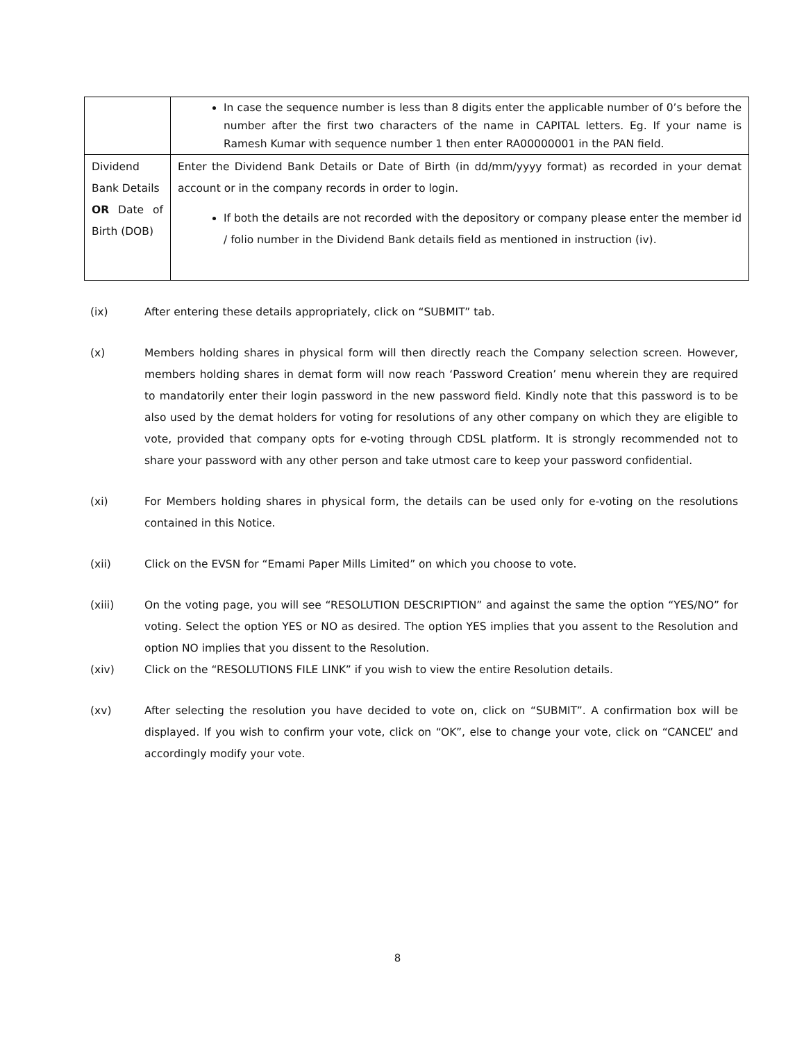| | In case the sequence number is less than 8 digits enter the applicable number of 0’s before the number after the first two characters of the name in CAPITAL letters. Eg. If your name is Ramesh Kumar with sequence number 1 then enter RA00000001 in the PAN field. |
| Dividend Bank Details OR Date of Birth (DOB) | Enter the Dividend Bank Details or Date of Birth (in dd/mm/yyyy format) as recorded in your demat account or in the company records in order to login. If both the details are not recorded with the depository or company please enter the member id / folio number in the Dividend Bank details field as mentioned in instruction (iv). |
(ix) After entering these details appropriately, click on “SUBMIT” tab.
(x) Members holding shares in physical form will then directly reach the Company selection screen. However, members holding shares in demat form will now reach ‘Password Creation’ menu wherein they are required to mandatorily enter their login password in the new password field. Kindly note that this password is to be also used by the demat holders for voting for resolutions of any other company on which they are eligible to vote, provided that company opts for e-voting through CDSL platform. It is strongly recommended not to share your password with any other person and take utmost care to keep your password confidential.
(xi) For Members holding shares in physical form, the details can be used only for e-voting on the resolutions contained in this Notice.
(xii) Click on the EVSN for “Emami Paper Mills Limited” on which you choose to vote.
(xiii) On the voting page, you will see “RESOLUTION DESCRIPTION” and against the same the option “YES/NO” for voting. Select the option YES or NO as desired. The option YES implies that you assent to the Resolution and option NO implies that you dissent to the Resolution.
(xiv) Click on the “RESOLUTIONS FILE LINK” if you wish to view the entire Resolution details.
(xv) After selecting the resolution you have decided to vote on, click on “SUBMIT”. A confirmation box will be displayed. If you wish to confirm your vote, click on “OK”, else to change your vote, click on “CANCEL” and accordingly modify your vote.
8